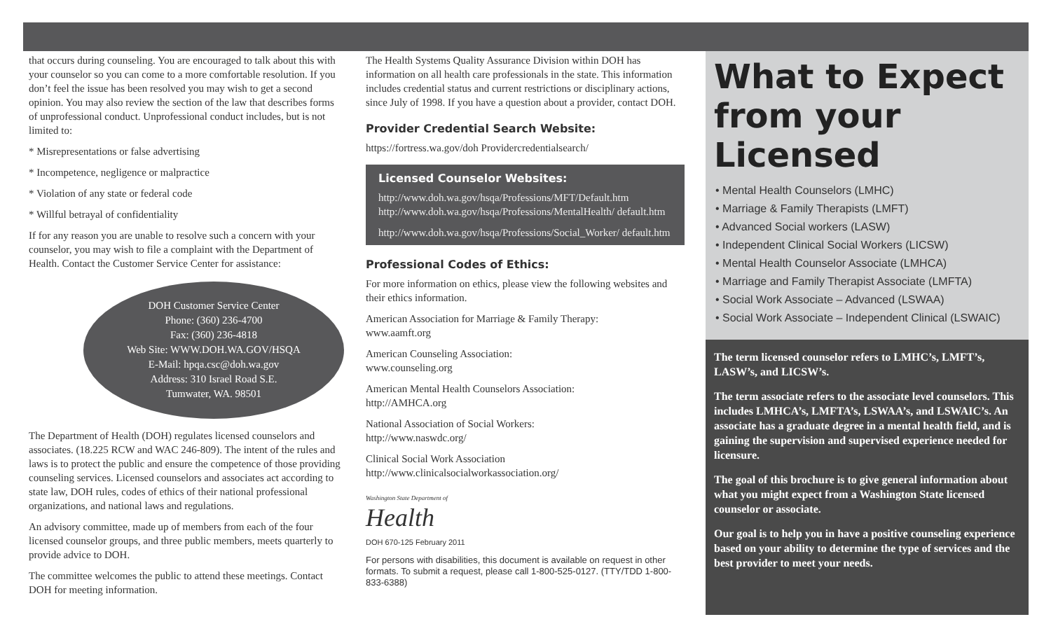that occurs during counseling. You are encouraged to talk about this with your counselor so you can come to a more comfortable resolution. If you don’t feel the issue has been resolved you may wish to get a second opinion. You may also review the section of the law that describes forms of unprofessional conduct. Unprofessional conduct includes, but is not limited to:
* Misrepresentations or false advertising
* Incompetence, negligence or malpractice
* Violation of any state or federal code
* Willful betrayal of confidentiality
If for any reason you are unable to resolve such a concern with your counselor, you may wish to file a complaint with the Department of Health. Contact the Customer Service Center for assistance:
DOH Customer Service Center
Phone: (360) 236-4700
Fax: (360) 236-4818
Web Site: WWW.DOH.WA.GOV/HSQA
E-Mail: hpqa.csc@doh.wa.gov
Address: 310 Israel Road S.E.
Tumwater, WA. 98501
The Department of Health (DOH) regulates licensed counselors and associates. (18.225 RCW and WAC 246-809). The intent of the rules and laws is to protect the public and ensure the competence of those providing counseling services. Licensed counselors and associates act according to state law, DOH rules, codes of ethics of their national professional organizations, and national laws and regulations.
An advisory committee, made up of members from each of the four licensed counselor groups, and three public members, meets quarterly to provide advice to DOH.
The committee welcomes the public to attend these meetings. Contact DOH for meeting information.
The Health Systems Quality Assurance Division within DOH has information on all health care professionals in the state. This information includes credential status and current restrictions or disciplinary actions, since July of 1998. If you have a question about a provider, contact DOH.
Provider Credential Search Website:
https://fortress.wa.gov/doh Providercredentialsearch/
Licensed Counselor Websites:
http://www.doh.wa.gov/hsqa/Professions/MFT/Default.htm http://www.doh.wa.gov/hsqa/Professions/MentalHealth/ default.htm
http://www.doh.wa.gov/hsqa/Professions/Social_Worker/ default.htm
Professional Codes of Ethics:
For more information on ethics, please view the following websites and their ethics information.
American Association for Marriage & Family Therapy:
www.aamft.org
American Counseling Association:
www.counseling.org
American Mental Health Counselors Association:
http://AMHCA.org
National Association of Social Workers:
http://www.naswdc.org/
Clinical Social Work Association
http://www.clinicalsocialworkassociation.org/
Washington State Department of
Health
DOH 670-125 February 2011
For persons with disabilities, this document is available on request in other formats. To submit a request, please call 1-800-525-0127. (TTY/TDD 1-800-833-6388)
What to Expect from your Licensed
• Mental Health Counselors (LMHC)
• Marriage & Family Therapists (LMFT)
• Advanced Social workers (LASW)
• Independent Clinical Social Workers (LICSW)
• Mental Health Counselor Associate (LMHCA)
• Marriage and Family Therapist Associate (LMFTA)
• Social Work Associate – Advanced (LSWAA)
• Social Work Associate – Independent Clinical (LSWAIC)
The term licensed counselor refers to LMHC’s, LMFT’s, LASW’s, and LICSW’s.
The term associate refers to the associate level counselors. This includes LMHCA’s, LMFTA’s, LSWAA’s, and LSWAIC’s. An associate has a graduate degree in a mental health field, and is gaining the supervision and supervised experience needed for licensure.
The goal of this brochure is to give general information about what you might expect from a Washington State licensed counselor or associate.
Our goal is to help you in have a positive counseling experience based on your ability to determine the type of services and the best provider to meet your needs.